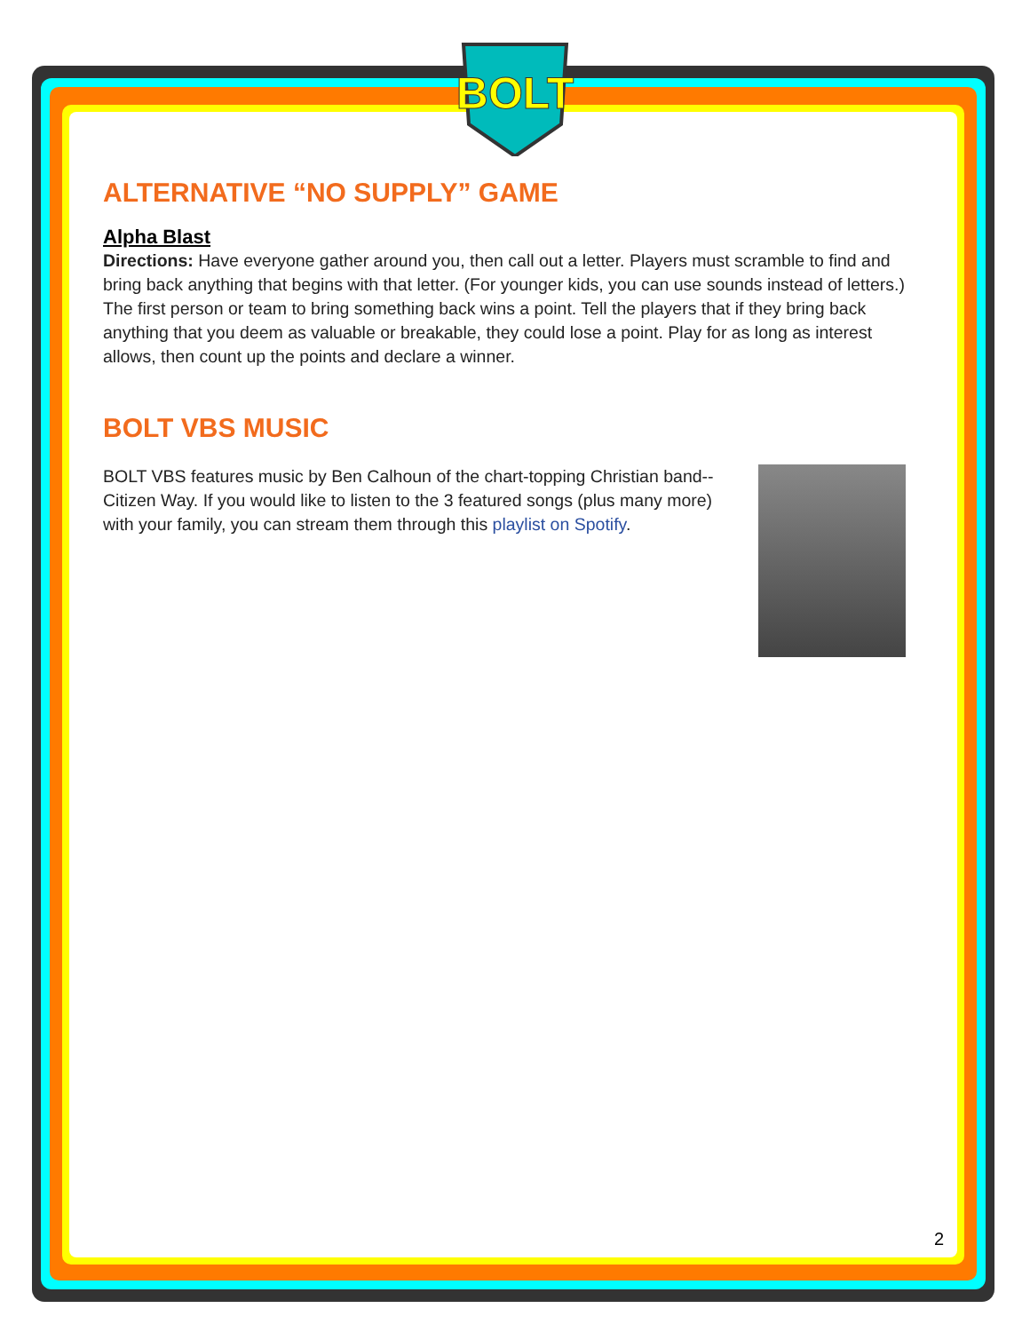BOLT
ALTERNATIVE “NO SUPPLY” GAME
Alpha Blast
Directions: Have everyone gather around you, then call out a letter. Players must scramble to find and bring back anything that begins with that letter. (For younger kids, you can use sounds instead of letters.) The first person or team to bring something back wins a point. Tell the players that if they bring back anything that you deem as valuable or breakable, they could lose a point. Play for as long as interest allows, then count up the points and declare a winner.
BOLT VBS MUSIC
BOLT VBS features music by Ben Calhoun of the chart-topping Christian band--Citizen Way. If you would like to listen to the 3 featured songs (plus many more) with your family, you can stream them through this playlist on Spotify.
2